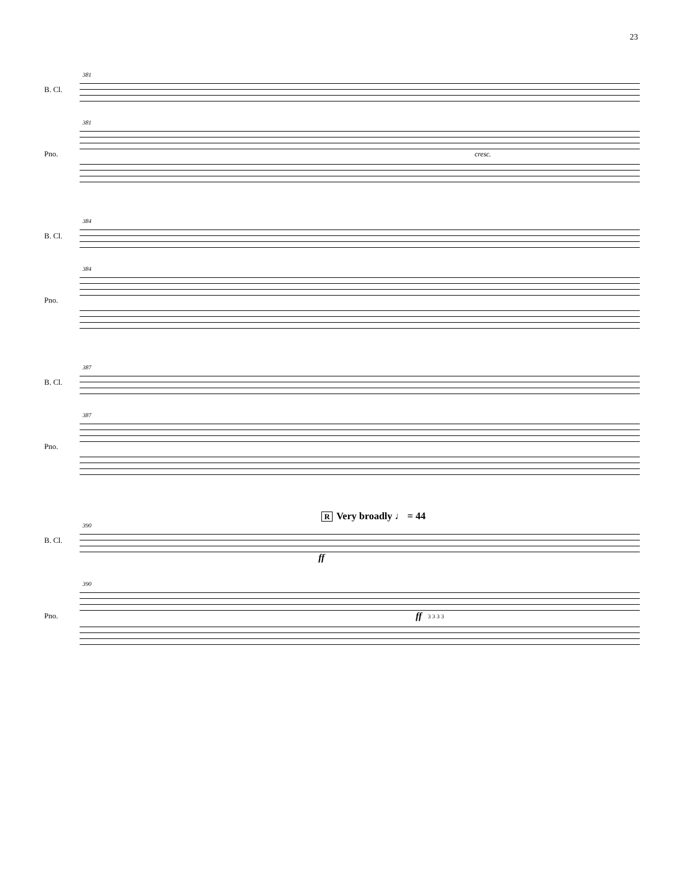23
381
B. Cl.
381
Pno. cresc.
384
B. Cl.
384
Pno.
387
B. Cl.
387
Pno.
R Very broadly ♩ = 44
390
B. Cl.
ff
390
Pno.
ff
3 3 3 3